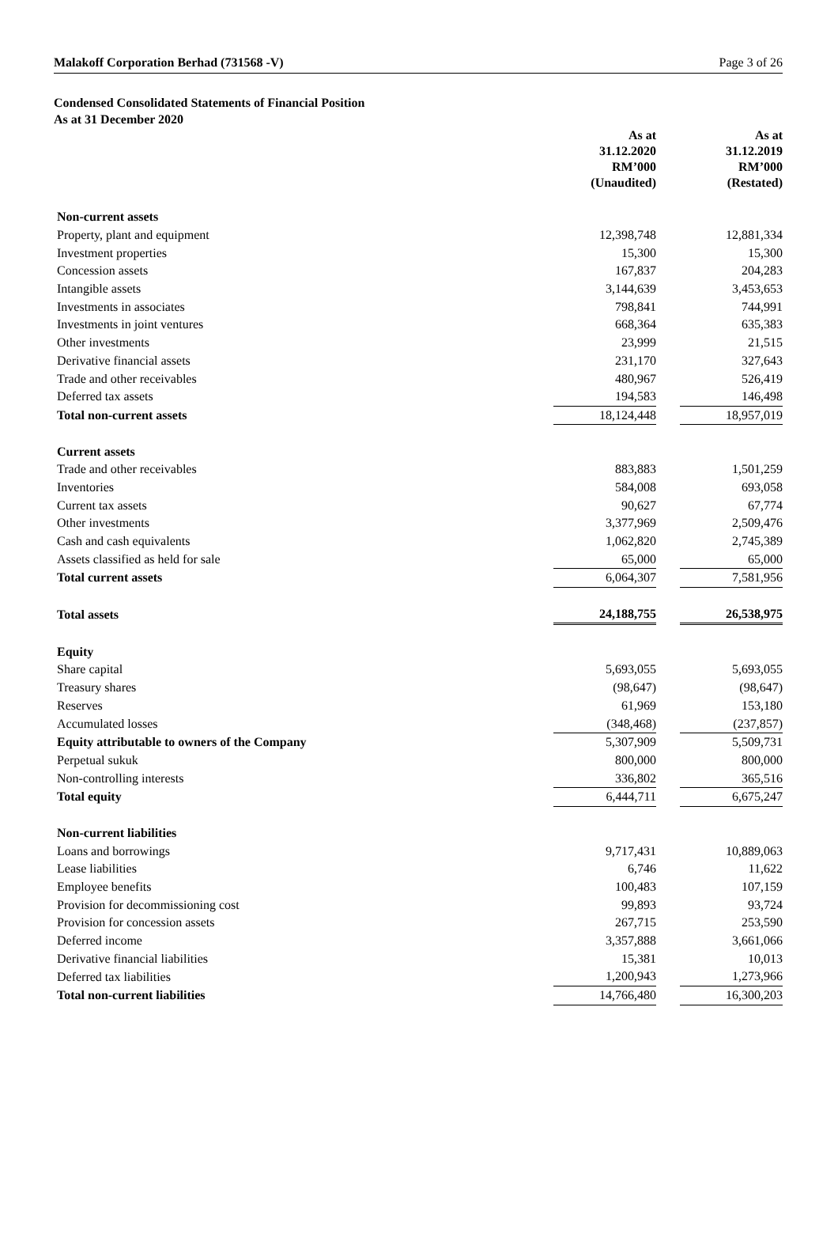Malakoff Corporation Berhad (731568 -V) Page 3 of 26
Condensed Consolidated Statements of Financial Position
As at 31 December 2020
| | As at 31.12.2020 RM’000 (Unaudited) | | As at 31.12.2019 RM’000 (Restated) |
| --- | --- | --- | --- |
| Non-current assets | | | |
| Property, plant and equipment | 12,398,748 | | 12,881,334 |
| Investment properties | 15,300 | | 15,300 |
| Concession assets | 167,837 | | 204,283 |
| Intangible assets | 3,144,639 | | 3,453,653 |
| Investments in associates | 798,841 | | 744,991 |
| Investments in joint ventures | 668,364 | | 635,383 |
| Other investments | 23,999 | | 21,515 |
| Derivative financial assets | 231,170 | | 327,643 |
| Trade and other receivables | 480,967 | | 526,419 |
| Deferred tax assets | 194,583 | | 146,498 |
| Total non-current assets | 18,124,448 | | 18,957,019 |
| Current assets | | | |
| Trade and other receivables | 883,883 | | 1,501,259 |
| Inventories | 584,008 | | 693,058 |
| Current tax assets | 90,627 | | 67,774 |
| Other investments | 3,377,969 | | 2,509,476 |
| Cash and cash equivalents | 1,062,820 | | 2,745,389 |
| Assets classified as held for sale | 65,000 | | 65,000 |
| Total current assets | 6,064,307 | | 7,581,956 |
| Total assets | 24,188,755 | | 26,538,975 |
| Equity | | | |
| Share capital | 5,693,055 | | 5,693,055 |
| Treasury shares | (98,647) | | (98,647) |
| Reserves | 61,969 | | 153,180 |
| Accumulated losses | (348,468) | | (237,857) |
| Equity attributable to owners of the Company | 5,307,909 | | 5,509,731 |
| Perpetual sukuk | 800,000 | | 800,000 |
| Non-controlling interests | 336,802 | | 365,516 |
| Total equity | 6,444,711 | | 6,675,247 |
| Non-current liabilities | | | |
| Loans and borrowings | 9,717,431 | | 10,889,063 |
| Lease liabilities | 6,746 | | 11,622 |
| Employee benefits | 100,483 | | 107,159 |
| Provision for decommissioning cost | 99,893 | | 93,724 |
| Provision for concession assets | 267,715 | | 253,590 |
| Deferred income | 3,357,888 | | 3,661,066 |
| Derivative financial liabilities | 15,381 | | 10,013 |
| Deferred tax liabilities | 1,200,943 | | 1,273,966 |
| Total non-current liabilities | 14,766,480 | | 16,300,203 |